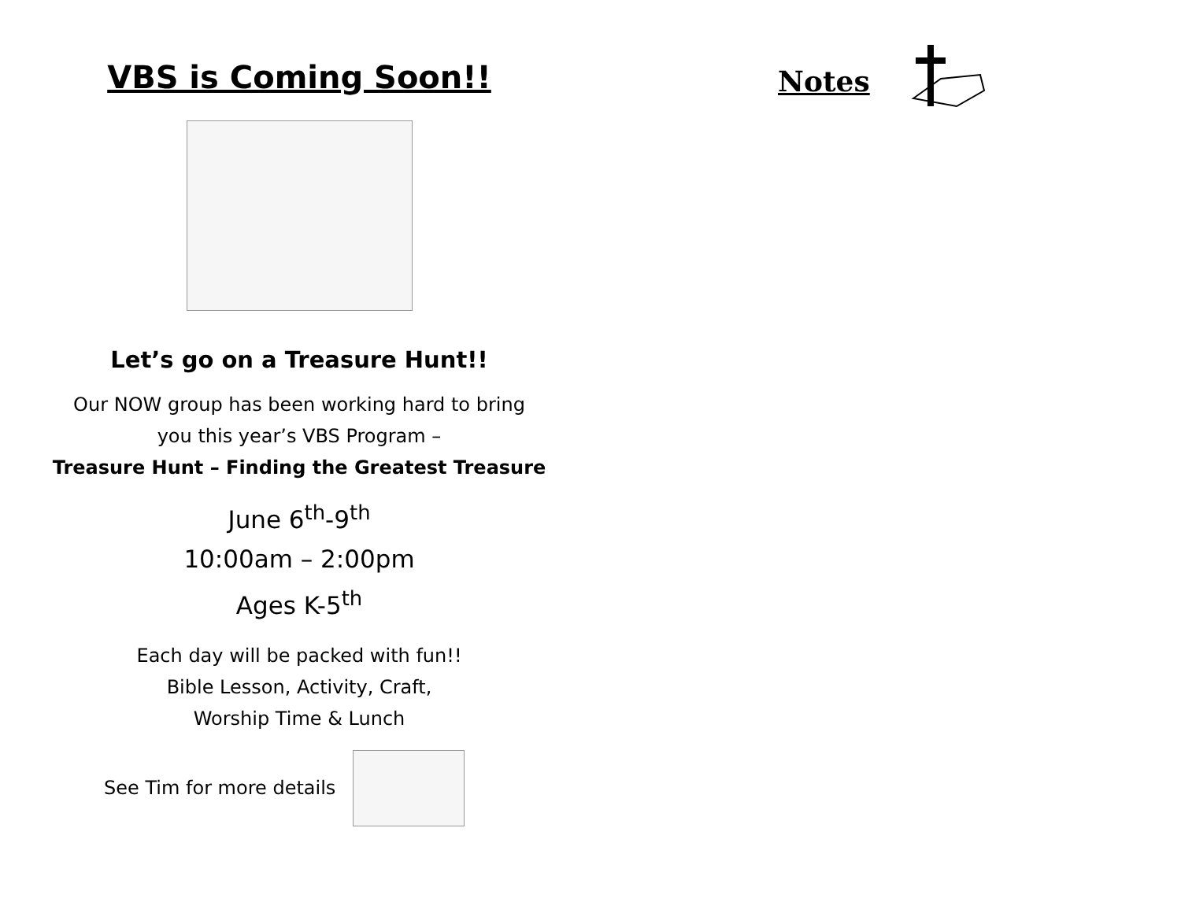VBS is Coming Soon!!
Let’s go on a Treasure Hunt!!
Our NOW group has been working hard to bring
you this year’s VBS Program –
Treasure Hunt – Finding the Greatest Treasure
June 6<sup>th</sup>-9<sup>th</sup>
10:00am – 2:00pm
Ages K-5<sup>th</sup>
Each day will be packed with fun!!
Bible Lesson, Activity, Craft,
Worship Time & Lunch
See Tim for more details
Notes